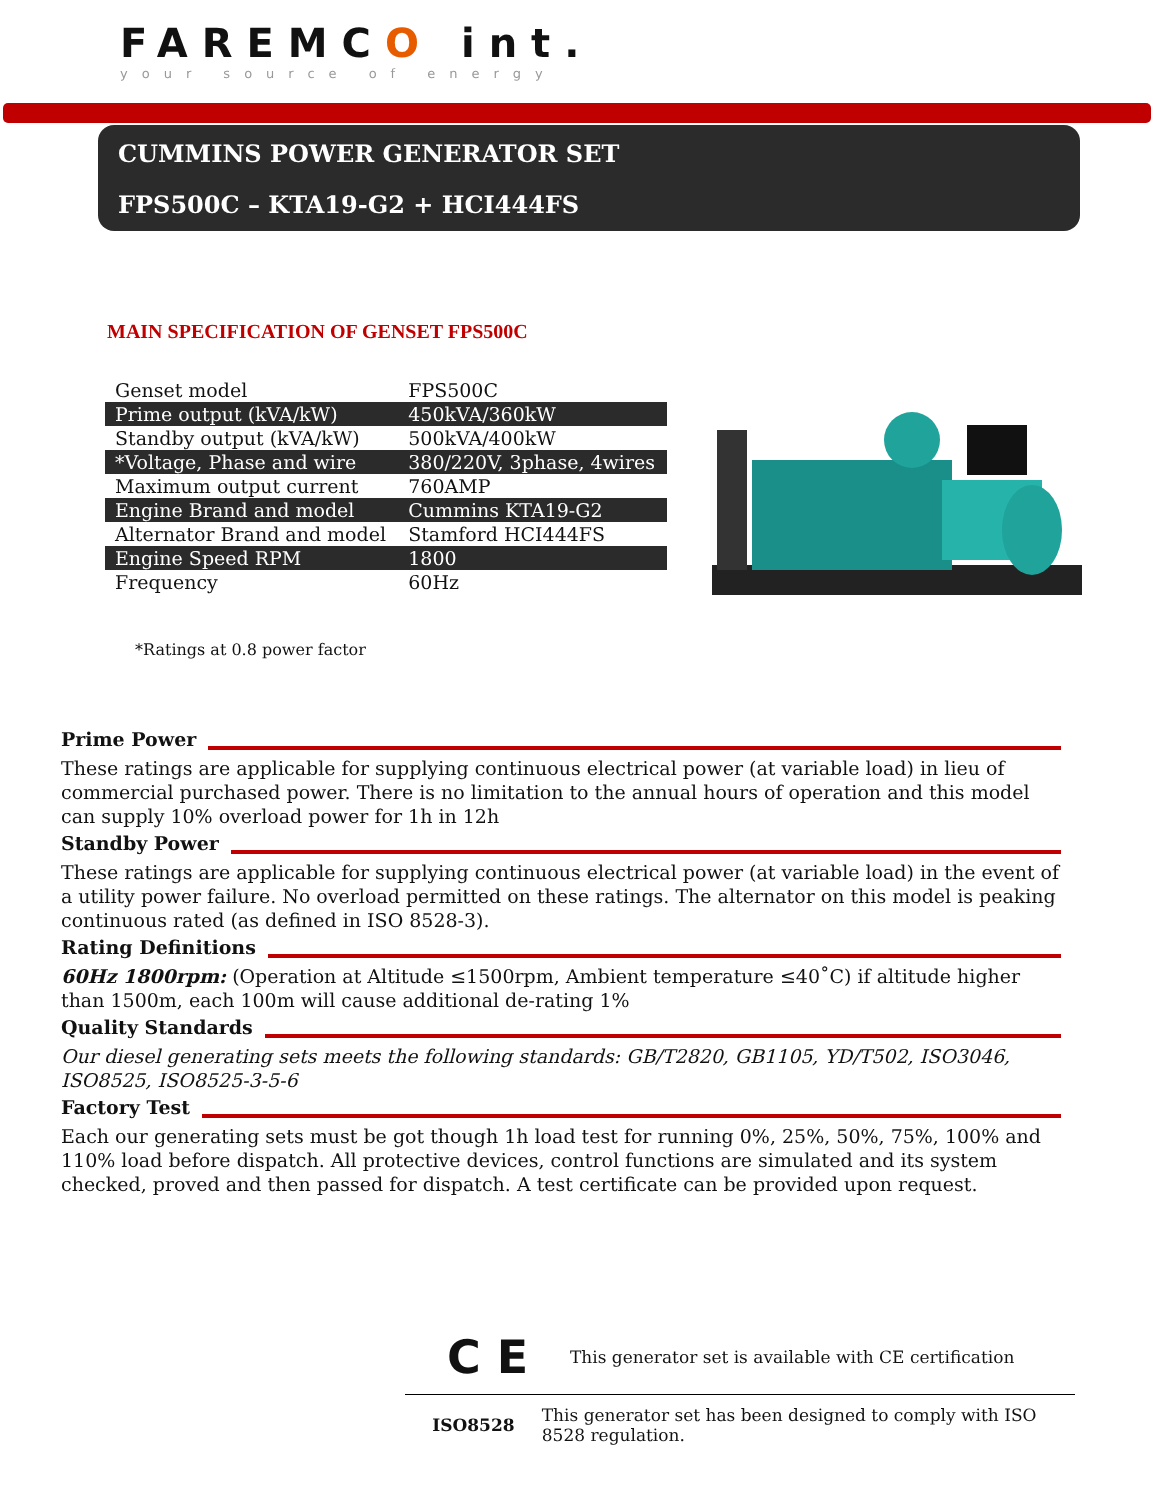FAREMCO int.
your source of energy
CUMMINS POWER GENERATOR SET
FPS500C – KTA19-G2 + HCI444FS
MAIN SPECIFICATION OF GENSET FPS500C
| Genset model | FPS500C |
| Prime output (kVA/kW) | 450kVA/360kW |
| Standby output (kVA/kW) | 500kVA/400kW |
| *Voltage, Phase and wire | 380/220V, 3phase, 4wires |
| Maximum output current | 760AMP |
| Engine Brand and model | Cummins KTA19-G2 |
| Alternator Brand and model | Stamford HCI444FS |
| Engine Speed RPM | 1800 |
| Frequency | 60Hz |
*Ratings at 0.8 power factor
Prime Power
These ratings are applicable for supplying continuous electrical power (at variable load) in lieu of commercial purchased power. There is no limitation to the annual hours of operation and this model can supply 10% overload power for 1h in 12h
Standby Power
These ratings are applicable for supplying continuous electrical power (at variable load) in the event of a utility power failure. No overload permitted on these ratings. The alternator on this model is peaking continuous rated (as defined in ISO 8528-3).
Rating Definitions
60Hz 1800rpm: (Operation at Altitude ≤1500rpm, Ambient temperature ≤40˚C) if altitude higher than 1500m, each 100m will cause additional de-rating 1%
Quality Standards
Our diesel generating sets meets the following standards: GB/T2820, GB1105, YD/T502, ISO3046, ISO8525, ISO8525-3-5-6
Factory Test
Each our generating sets must be got though 1h load test for running 0%, 25%, 50%, 75%, 100% and 110% load before dispatch. All protective devices, control functions are simulated and its system checked, proved and then passed for dispatch. A test certificate can be provided upon request.
C E
This generator set is available with CE certification
ISO8528
This generator set has been designed to comply with ISO 8528 regulation.